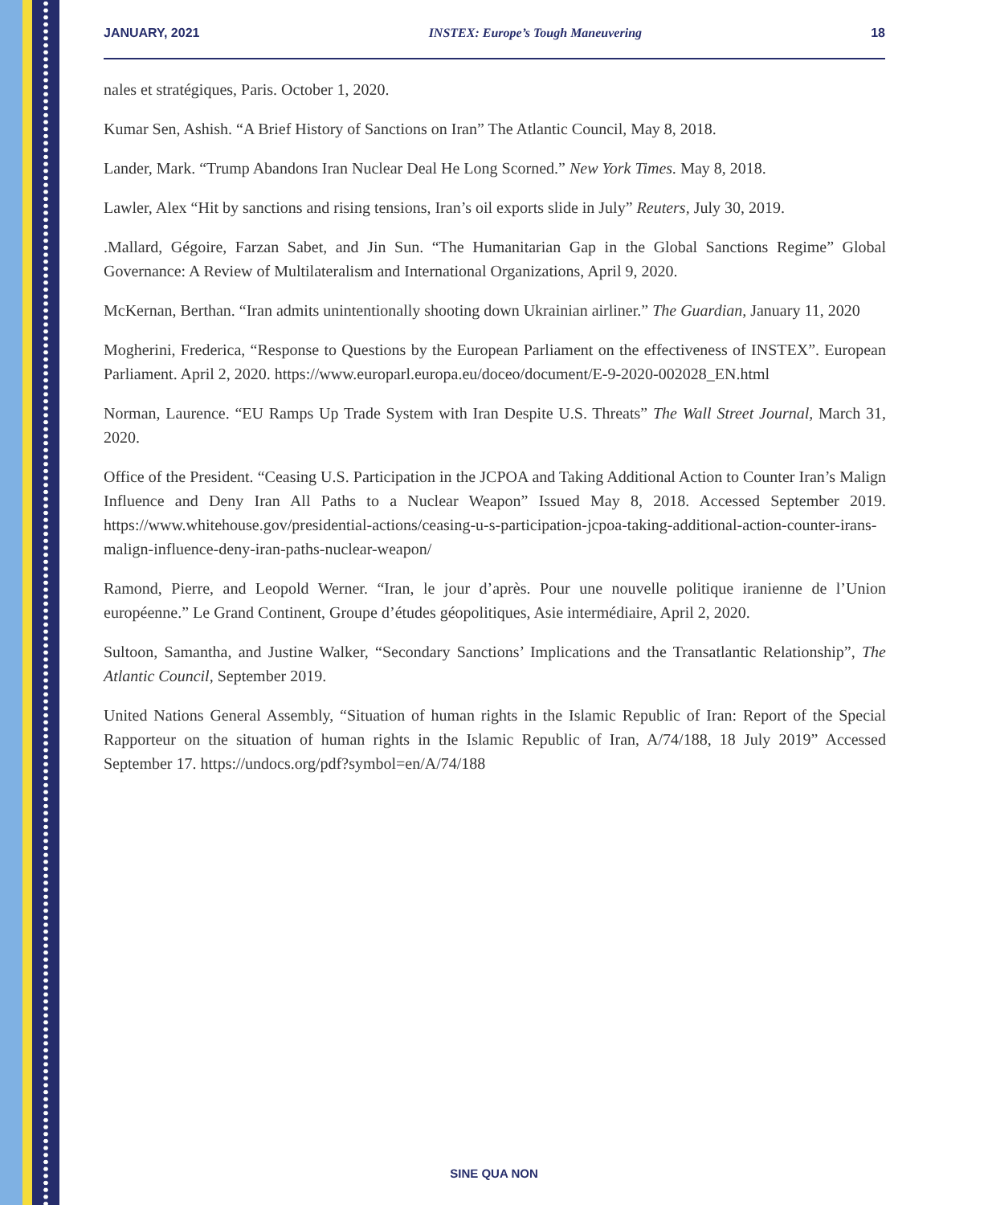JANUARY, 2021 INSTEX: Europe’s Tough Maneuvering 18
nales et stratégiques, Paris. October 1, 2020.
Kumar Sen, Ashish. “A Brief History of Sanctions on Iran” The Atlantic Council, May 8, 2018.
Lander, Mark. “Trump Abandons Iran Nuclear Deal He Long Scorned.” New York Times. May 8, 2018.
Lawler, Alex “Hit by sanctions and rising tensions, Iran’s oil exports slide in July” Reuters, July 30, 2019.
.Mallard, Gégoire, Farzan Sabet, and Jin Sun. “The Humanitarian Gap in the Global Sanctions Regime” Global Governance: A Review of Multilateralism and International Organizations, April 9, 2020.
McKernan, Berthan. “Iran admits unintentionally shooting down Ukrainian airliner.” The Guardian, January 11, 2020
Mogherini, Frederica, “Response to Questions by the European Parliament on the effectiveness of INSTEX”. European Parliament. April 2, 2020. https://www.europarl.europa.eu/doceo/document/E-9-2020-002028_EN.html
Norman, Laurence. “EU Ramps Up Trade System with Iran Despite U.S. Threats” The Wall Street Journal, March 31, 2020.
Office of the President. “Ceasing U.S. Participation in the JCPOA and Taking Additional Action to Counter Iran’s Malign Influence and Deny Iran All Paths to a Nuclear Weapon” Issued May 8, 2018. Accessed September 2019. https://www.whitehouse.gov/presidential-actions/ceasing-u-s-participation-jcpoa-taking-additional-action-counter-irans-malign-influence-deny-iran-paths-nuclear-weapon/
Ramond, Pierre, and Leopold Werner. “Iran, le jour d’après. Pour une nouvelle politique iranienne de l’Union européenne.” Le Grand Continent, Groupe d’études géopolitiques, Asie intermédiaire, April 2, 2020.
Sultoon, Samantha, and Justine Walker, “Secondary Sanctions’ Implications and the Transatlantic Relationship”, The Atlantic Council, September 2019.
United Nations General Assembly, “Situation of human rights in the Islamic Republic of Iran: Report of the Special Rapporteur on the situation of human rights in the Islamic Republic of Iran, A/74/188, 18 July 2019” Accessed September 17. https://undocs.org/pdf?symbol=en/A/74/188
SINE QUA NON